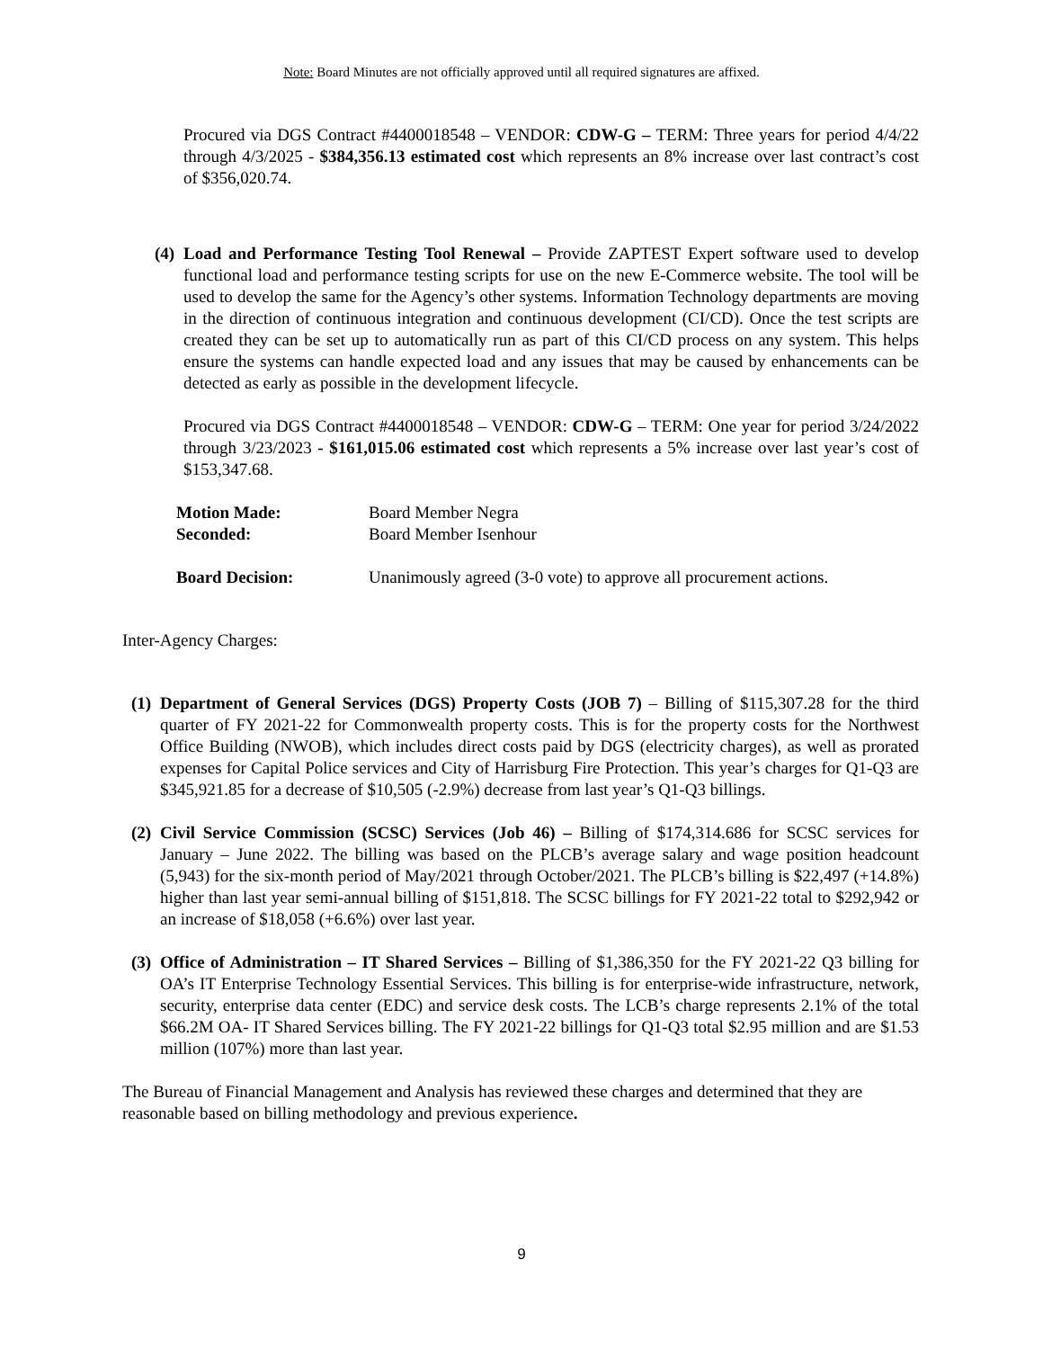Note: Board Minutes are not officially approved until all required signatures are affixed.
Procured via DGS Contract #4400018548 – VENDOR: CDW-G – TERM: Three years for period 4/4/22 through 4/3/2025 - $384,356.13 estimated cost which represents an 8% increase over last contract’s cost of $356,020.74.
(4)
Load and Performance Testing Tool Renewal – Provide ZAPTEST Expert software used to develop functional load and performance testing scripts for use on the new E-Commerce website. The tool will be used to develop the same for the Agency’s other systems. Information Technology departments are moving in the direction of continuous integration and continuous development (CI/CD). Once the test scripts are created they can be set up to automatically run as part of this CI/CD process on any system. This helps ensure the systems can handle expected load and any issues that may be caused by enhancements can be detected as early as possible in the development lifecycle.
Procured via DGS Contract #4400018548 – VENDOR: CDW-G – TERM: One year for period 3/24/2022 through 3/23/2023 - $161,015.06 estimated cost which represents a 5% increase over last year’s cost of $153,347.68.
Motion Made: Board Member Negra
Seconded: Board Member Isenhour
Board Decision: Unanimously agreed (3-0 vote) to approve all procurement actions.
Inter-Agency Charges:
(1)
Department of General Services (DGS) Property Costs (JOB 7) – Billing of $115,307.28 for the third quarter of FY 2021-22 for Commonwealth property costs. This is for the property costs for the Northwest Office Building (NWOB), which includes direct costs paid by DGS (electricity charges), as well as prorated expenses for Capital Police services and City of Harrisburg Fire Protection. This year’s charges for Q1-Q3 are $345,921.85 for a decrease of $10,505 (-2.9%) decrease from last year’s Q1-Q3 billings.
(2)
Civil Service Commission (SCSC) Services (Job 46) – Billing of $174,314.686 for SCSC services for January – June 2022. The billing was based on the PLCB’s average salary and wage position headcount (5,943) for the six-month period of May/2021 through October/2021. The PLCB’s billing is $22,497 (+14.8%) higher than last year semi-annual billing of $151,818. The SCSC billings for FY 2021-22 total to $292,942 or an increase of $18,058 (+6.6%) over last year.
(3)
Office of Administration – IT Shared Services – Billing of $1,386,350 for the FY 2021-22 Q3 billing for OA’s IT Enterprise Technology Essential Services. This billing is for enterprise-wide infrastructure, network, security, enterprise data center (EDC) and service desk costs. The LCB’s charge represents 2.1% of the total $66.2M OA- IT Shared Services billing. The FY 2021-22 billings for Q1-Q3 total $2.95 million and are $1.53 million (107%) more than last year.
The Bureau of Financial Management and Analysis has reviewed these charges and determined that they are reasonable based on billing methodology and previous experience.
9